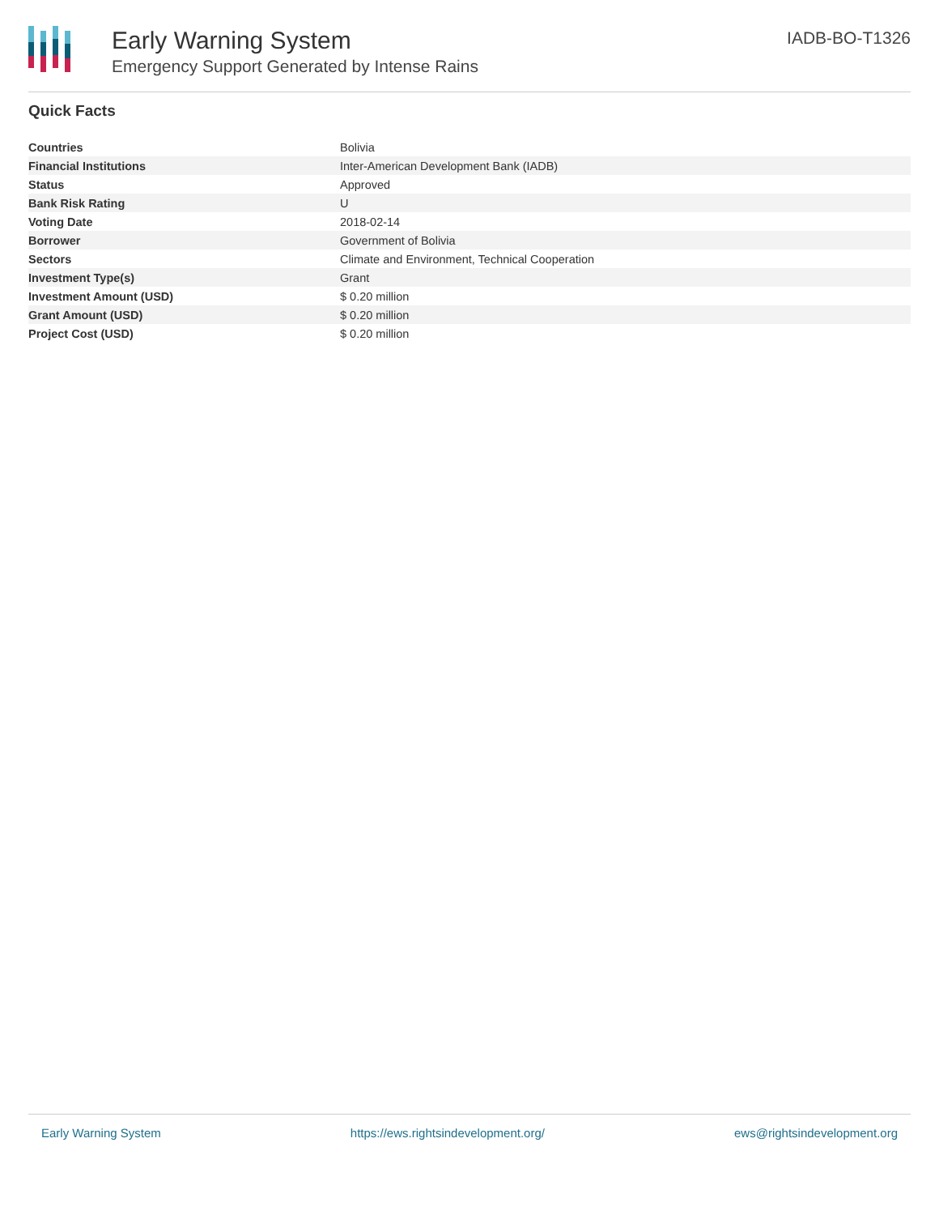Early Warning System
Emergency Support Generated by Intense Rains
IADB-BO-T1326
Quick Facts
| Countries | Bolivia |
| Financial Institutions | Inter-American Development Bank (IADB) |
| Status | Approved |
| Bank Risk Rating | U |
| Voting Date | 2018-02-14 |
| Borrower | Government of Bolivia |
| Sectors | Climate and Environment, Technical Cooperation |
| Investment Type(s) | Grant |
| Investment Amount (USD) | $ 0.20 million |
| Grant Amount (USD) | $ 0.20 million |
| Project Cost (USD) | $ 0.20 million |
Early Warning System https://ews.rightsindevelopment.org/ ews@rightsindevelopment.org